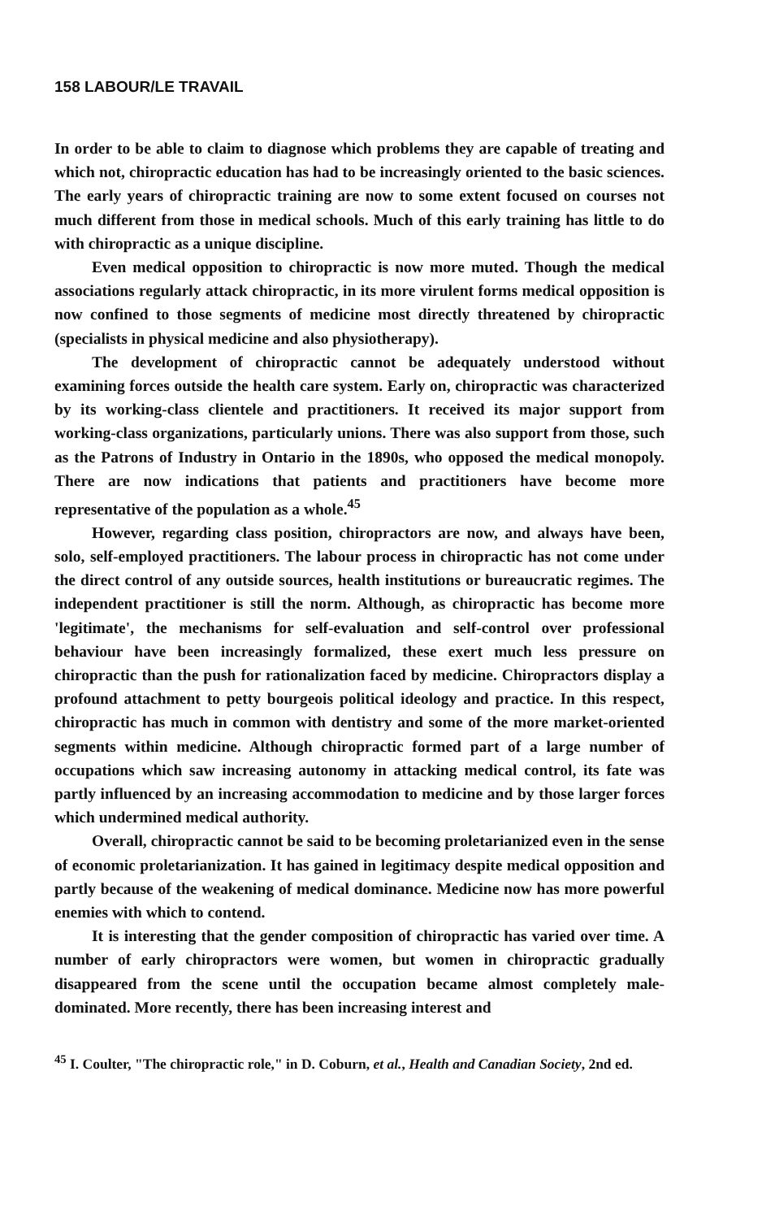158 LABOUR/LE TRAVAIL
In order to be able to claim to diagnose which problems they are capable of treating and which not, chiropractic education has had to be increasingly oriented to the basic sciences. The early years of chiropractic training are now to some extent focused on courses not much different from those in medical schools. Much of this early training has little to do with chiropractic as a unique discipline.
Even medical opposition to chiropractic is now more muted. Though the medical associations regularly attack chiropractic, in its more virulent forms medical opposition is now confined to those segments of medicine most directly threatened by chiropractic (specialists in physical medicine and also physiotherapy).
The development of chiropractic cannot be adequately understood without examining forces outside the health care system. Early on, chiropractic was characterized by its working-class clientele and practitioners. It received its major support from working-class organizations, particularly unions. There was also support from those, such as the Patrons of Industry in Ontario in the 1890s, who opposed the medical monopoly. There are now indications that patients and practitioners have become more representative of the population as a whole.<sup>45</sup>
However, regarding class position, chiropractors are now, and always have been, solo, self-employed practitioners. The labour process in chiropractic has not come under the direct control of any outside sources, health institutions or bureaucratic regimes. The independent practitioner is still the norm. Although, as chiropractic has become more 'legitimate', the mechanisms for self-evaluation and self-control over professional behaviour have been increasingly formalized, these exert much less pressure on chiropractic than the push for rationalization faced by medicine. Chiropractors display a profound attachment to petty bourgeois political ideology and practice. In this respect, chiropractic has much in common with dentistry and some of the more market-oriented segments within medicine. Although chiropractic formed part of a large number of occupations which saw increasing autonomy in attacking medical control, its fate was partly influenced by an increasing accommodation to medicine and by those larger forces which undermined medical authority.
Overall, chiropractic cannot be said to be becoming proletarianized even in the sense of economic proletarianization. It has gained in legitimacy despite medical opposition and partly because of the weakening of medical dominance. Medicine now has more powerful enemies with which to contend.
It is interesting that the gender composition of chiropractic has varied over time. A number of early chiropractors were women, but women in chiropractic gradually disappeared from the scene until the occupation became almost completely male-dominated. More recently, there has been increasing interest and
<sup>45</sup> I. Coulter, "The chiropractic role," in D. Coburn, et al., Health and Canadian Society, 2nd ed.